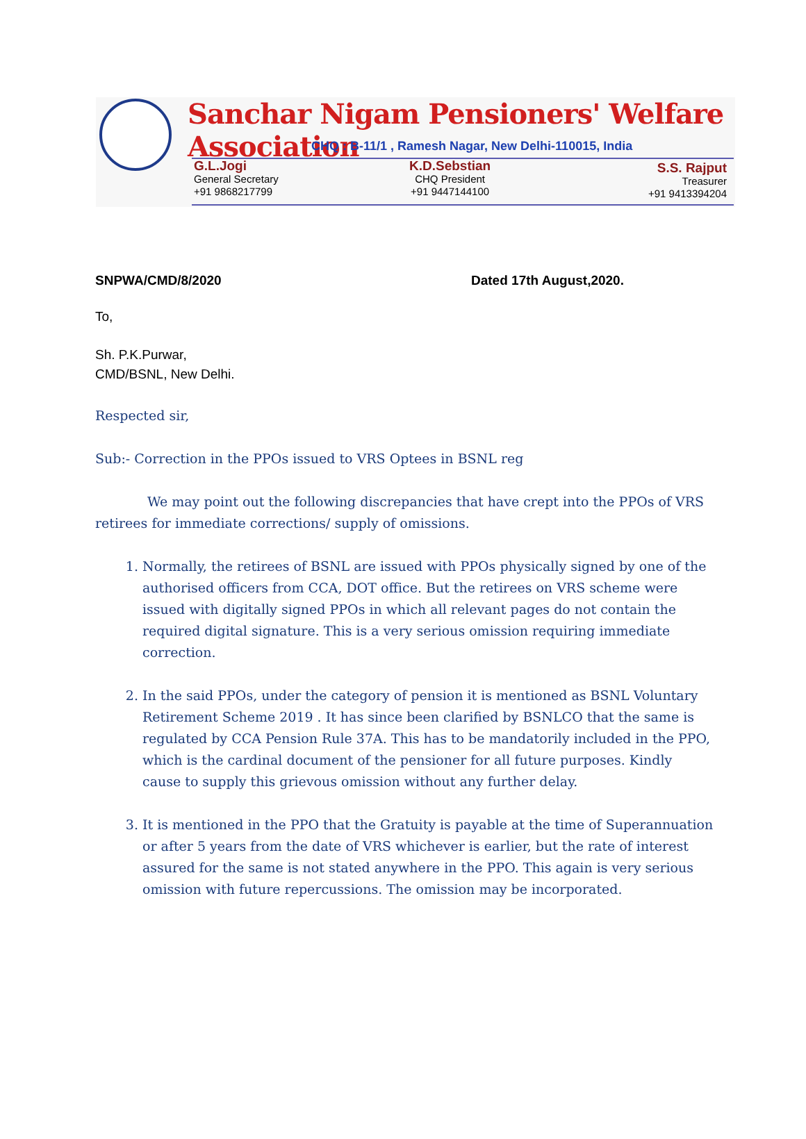Sanchar Nigam Pensioners' Welfare Association
CHQ : B-11/1 , Ramesh Nagar, New Delhi-110015, India
G.L.Jogi
General Secretary
+91 9868217799
K.D.Sebstian
CHQ President
+91 9447144100
S.S. Rajput
Treasurer
+91 9413394204
SNPWA/CMD/8/2020 Dated 17th August,2020.
To,
Sh. P.K.Purwar,
CMD/BSNL, New Delhi.
Respected sir,
Sub:- Correction in the PPOs issued to VRS Optees in BSNL reg
We may point out the following discrepancies that have crept into the PPOs of VRS retirees for immediate corrections/ supply of omissions.
1. Normally, the retirees of BSNL are issued with PPOs physically signed by one of the authorised officers from CCA, DOT office. But the retirees on VRS scheme were issued with digitally signed PPOs in which all relevant pages do not contain the required digital signature. This is a very serious omission requiring immediate correction.
2. In the said PPOs, under the category of pension it is mentioned as BSNL Voluntary Retirement Scheme 2019 . It has since been clarified by BSNLCO that the same is regulated by CCA Pension Rule 37A. This has to be mandatorily included in the PPO, which is the cardinal document of the pensioner for all future purposes. Kindly cause to supply this grievous omission without any further delay.
3. It is mentioned in the PPO that the Gratuity is payable at the time of Superannuation or after 5 years from the date of VRS whichever is earlier, but the rate of interest assured for the same is not stated anywhere in the PPO. This again is very serious omission with future repercussions. The omission may be incorporated.